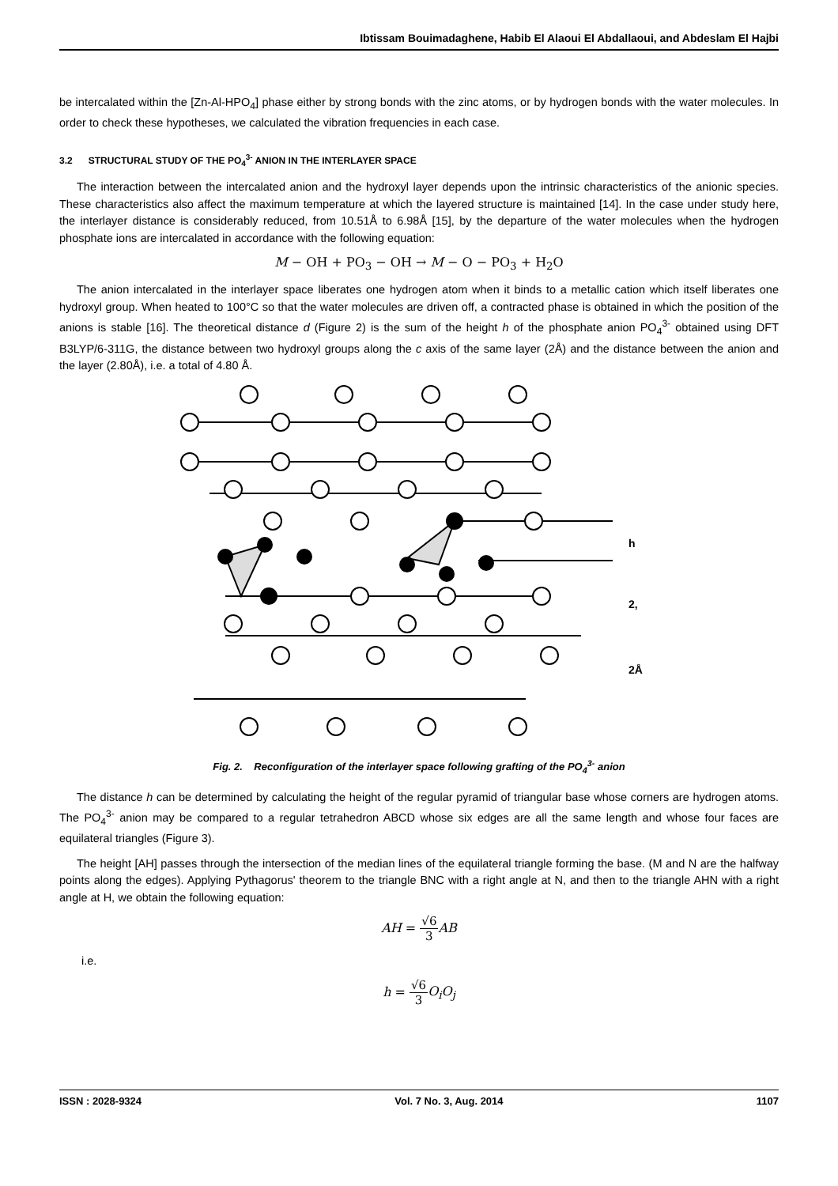Ibtissam Bouimadaghene, Habib El Alaoui El Abdallaoui, and Abdeslam El Hajbi
be intercalated within the [Zn-Al-HPO<sub>4</sub>] phase either by strong bonds with the zinc atoms, or by hydrogen bonds with the water molecules. In order to check these hypotheses, we calculated the vibration frequencies in each case.
3.2 STRUCTURAL STUDY OF THE PO<sub>4</sub><sup>3-</sup> ANION IN THE INTERLAYER SPACE
The interaction between the intercalated anion and the hydroxyl layer depends upon the intrinsic characteristics of the anionic species. These characteristics also affect the maximum temperature at which the layered structure is maintained [14]. In the case under study here, the interlayer distance is considerably reduced, from 10.51Å to 6.98Å [15], by the departure of the water molecules when the hydrogen phosphate ions are intercalated in accordance with the following equation:
M − OH + PO<sub>3</sub> − OH → M − O − PO<sub>3</sub> + H<sub>2</sub>O
The anion intercalated in the interlayer space liberates one hydrogen atom when it binds to a metallic cation which itself liberates one hydroxyl group. When heated to 100°C so that the water molecules are driven off, a contracted phase is obtained in which the position of the anions is stable [16]. The theoretical distance d (Figure 2) is the sum of the height h of the phosphate anion PO<sub>4</sub><sup>3-</sup> obtained using DFT B3LYP/6-311G, the distance between two hydroxyl groups along the c axis of the same layer (2Å) and the distance between the anion and the layer (2.80Å), i.e. a total of 4.80 Å.
h
2,
2Å
Fig. 2. Reconfiguration of the interlayer space following grafting of the PO<sub>4</sub><sup>3-</sup> anion
The distance h can be determined by calculating the height of the regular pyramid of triangular base whose corners are hydrogen atoms. The PO<sub>4</sub><sup>3-</sup> anion may be compared to a regular tetrahedron ABCD whose six edges are all the same length and whose four faces are equilateral triangles (Figure 3).
The height [AH] passes through the intersection of the median lines of the equilateral triangle forming the base. (M and N are the halfway points along the edges). Applying Pythagorus' theorem to the triangle BNC with a right angle at N, and then to the triangle AHN with a right angle at H, we obtain the following equation:
AH = √6 3 AB
i.e.
h = √6 3 O<sub>i</sub>O<sub>j</sub>
ISSN : 2028-9324 Vol. 7 No. 3, Aug. 2014 1107